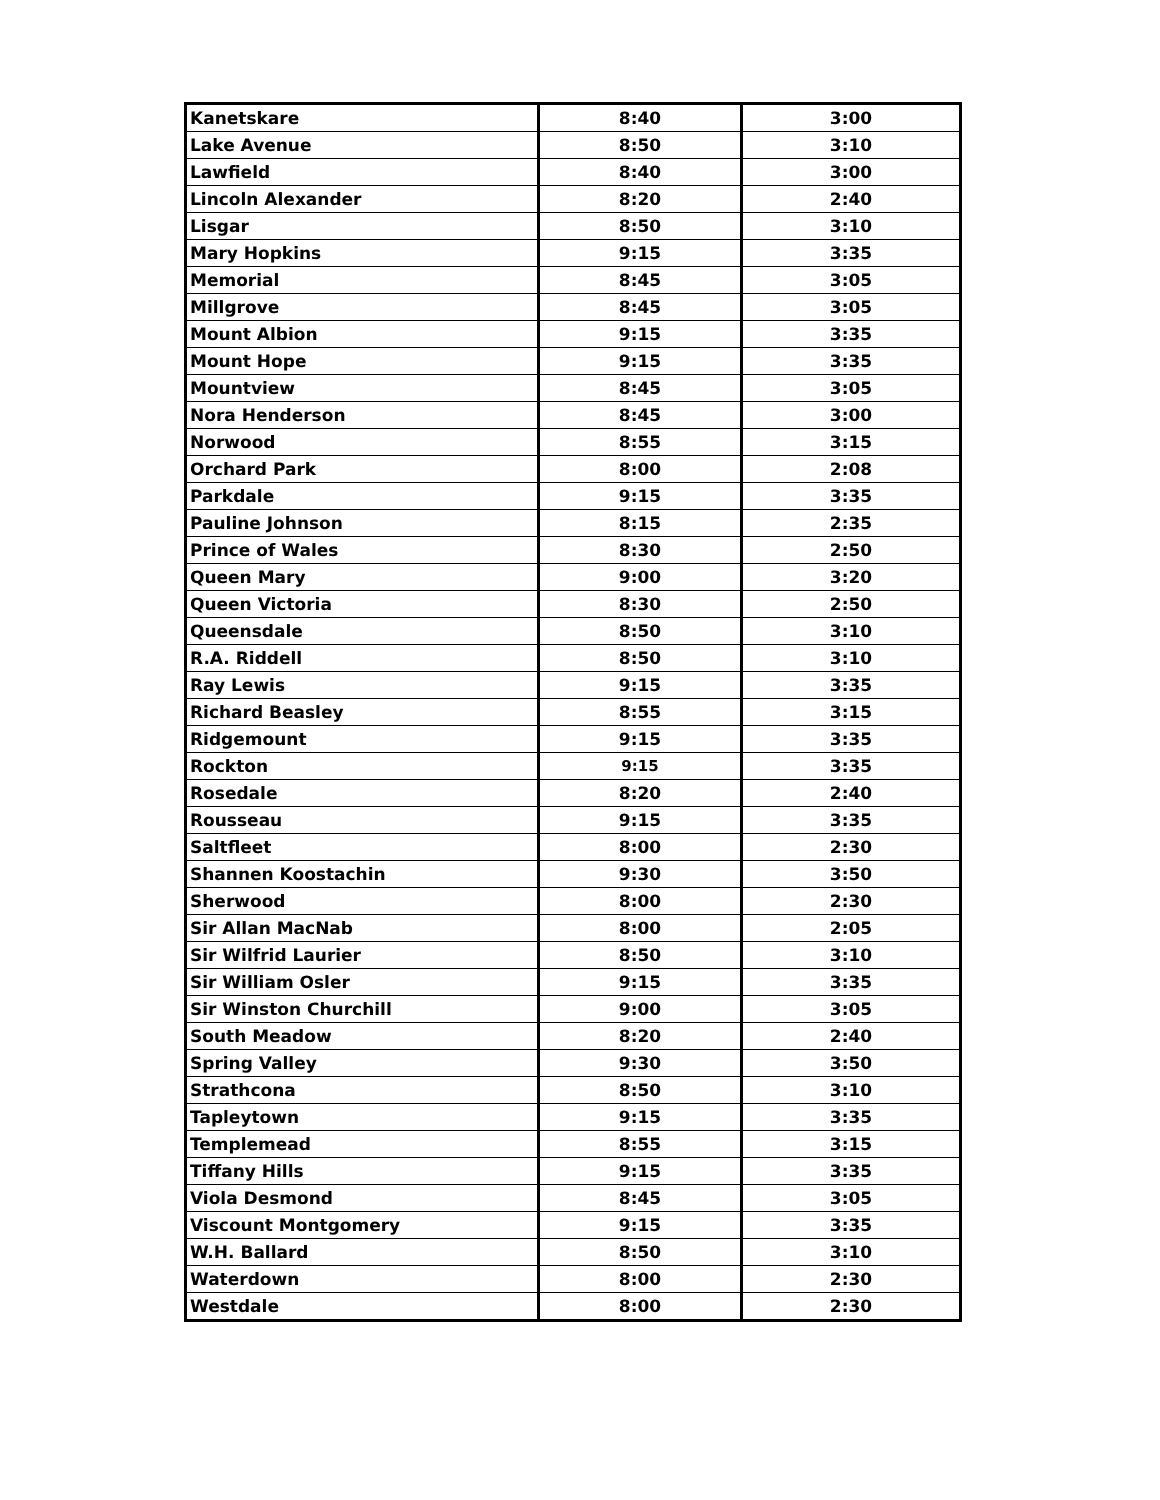| Kanetskare | 8:40 | 3:00 |
| Lake Avenue | 8:50 | 3:10 |
| Lawfield | 8:40 | 3:00 |
| Lincoln Alexander | 8:20 | 2:40 |
| Lisgar | 8:50 | 3:10 |
| Mary Hopkins | 9:15 | 3:35 |
| Memorial | 8:45 | 3:05 |
| Millgrove | 8:45 | 3:05 |
| Mount Albion | 9:15 | 3:35 |
| Mount Hope | 9:15 | 3:35 |
| Mountview | 8:45 | 3:05 |
| Nora Henderson | 8:45 | 3:00 |
| Norwood | 8:55 | 3:15 |
| Orchard Park | 8:00 | 2:08 |
| Parkdale | 9:15 | 3:35 |
| Pauline Johnson | 8:15 | 2:35 |
| Prince of Wales | 8:30 | 2:50 |
| Queen Mary | 9:00 | 3:20 |
| Queen Victoria | 8:30 | 2:50 |
| Queensdale | 8:50 | 3:10 |
| R.A. Riddell | 8:50 | 3:10 |
| Ray Lewis | 9:15 | 3:35 |
| Richard Beasley | 8:55 | 3:15 |
| Ridgemount | 9:15 | 3:35 |
| Rockton | 9:15 | 3:35 |
| Rosedale | 8:20 | 2:40 |
| Rousseau | 9:15 | 3:35 |
| Saltfleet | 8:00 | 2:30 |
| Shannen Koostachin | 9:30 | 3:50 |
| Sherwood | 8:00 | 2:30 |
| Sir Allan MacNab | 8:00 | 2:05 |
| Sir Wilfrid Laurier | 8:50 | 3:10 |
| Sir William Osler | 9:15 | 3:35 |
| Sir Winston Churchill | 9:00 | 3:05 |
| South Meadow | 8:20 | 2:40 |
| Spring Valley | 9:30 | 3:50 |
| Strathcona | 8:50 | 3:10 |
| Tapleytown | 9:15 | 3:35 |
| Templemead | 8:55 | 3:15 |
| Tiffany Hills | 9:15 | 3:35 |
| Viola Desmond | 8:45 | 3:05 |
| Viscount Montgomery | 9:15 | 3:35 |
| W.H. Ballard | 8:50 | 3:10 |
| Waterdown | 8:00 | 2:30 |
| Westdale | 8:00 | 2:30 |